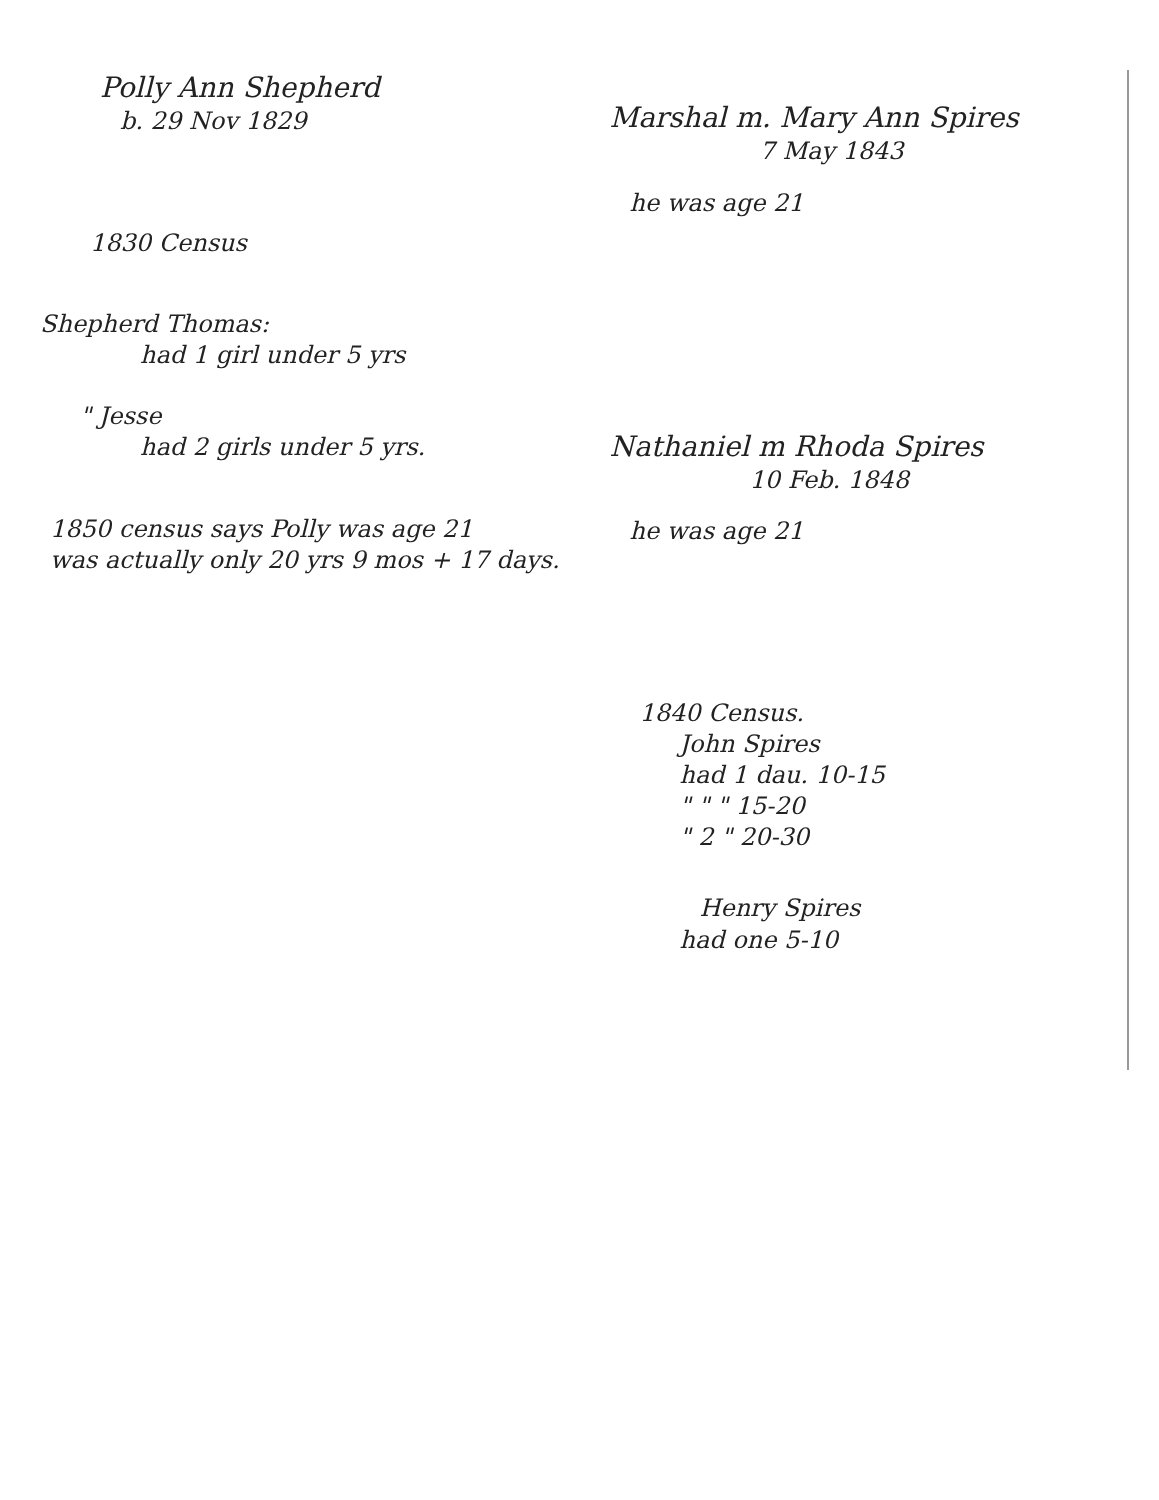Polly Ann Shepherd
b. 29 Nov 1829
1830 Census
Shepherd Thomas:
had 1 girl under 5 yrs
" Jesse
had 2 girls under 5 yrs.
1850 census says Polly was age 21
was actually only 20 yrs 9 mos + 17 days.
Marshal m. Mary Ann Spires
7 May 1843
he was age 21
Nathaniel m Rhoda Spires
10 Feb. 1848
he was age 21
1840 Census.
John Spires
had 1 dau. 10-15
" " " 15-20
" 2 " 20-30
Henry Spires
had one 5-10